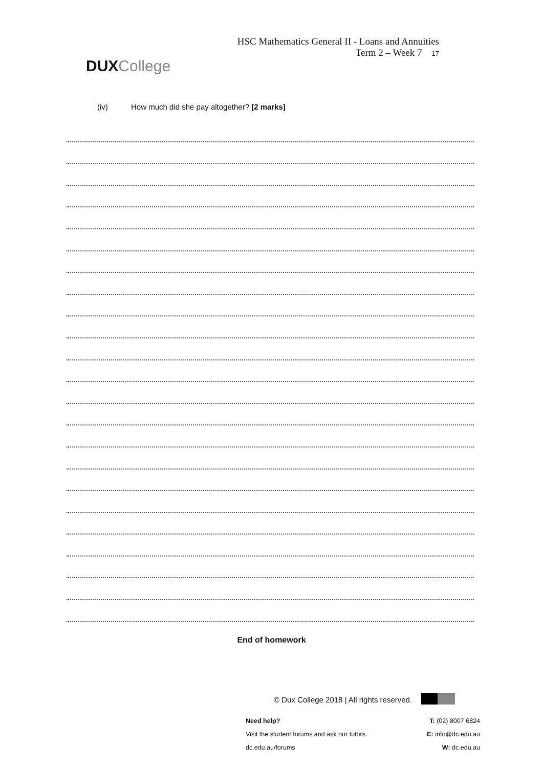DUX College
HSC Mathematics General II - Loans and Annuities
Term 2 – Week 7 17
(iv) How much did she pay altogether? [2 marks]
End of homework
© Dux College 2018 | All rights reserved.
Need help?
Visit the student forums and ask our tutors.
dc.edu.au/forums
T: (02) 8007 6824
E: info@dc.edu.au
W: dc.edu.au